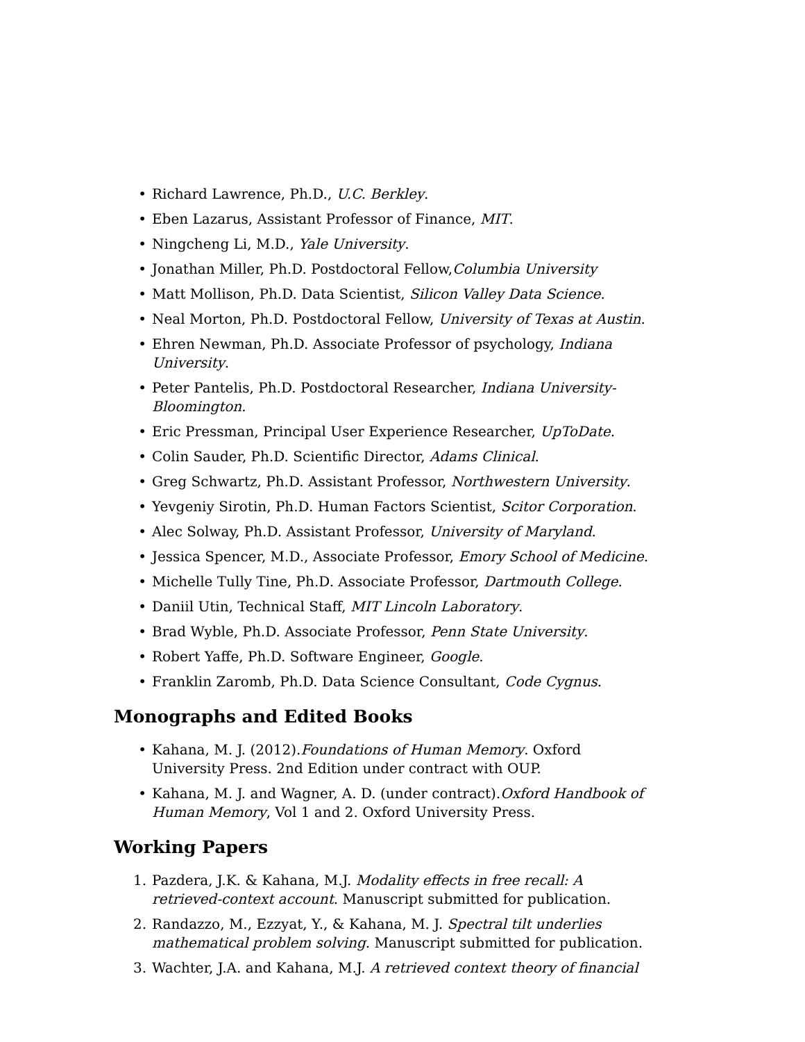• Richard Lawrence, Ph.D., U.C. Berkley.
• Eben Lazarus, Assistant Professor of Finance, MIT.
• Ningcheng Li, M.D., Yale University.
• Jonathan Miller, Ph.D. Postdoctoral Fellow,Columbia University
• Matt Mollison, Ph.D. Data Scientist, Silicon Valley Data Science.
• Neal Morton, Ph.D. Postdoctoral Fellow, University of Texas at Austin.
• Ehren Newman, Ph.D. Associate Professor of psychology, Indiana University.
• Peter Pantelis, Ph.D. Postdoctoral Researcher, Indiana University-Bloomington.
• Eric Pressman, Principal User Experience Researcher, UpToDate.
• Colin Sauder, Ph.D. Scientific Director, Adams Clinical.
• Greg Schwartz, Ph.D. Assistant Professor, Northwestern University.
• Yevgeniy Sirotin, Ph.D. Human Factors Scientist, Scitor Corporation.
• Alec Solway, Ph.D. Assistant Professor, University of Maryland.
• Jessica Spencer, M.D., Associate Professor, Emory School of Medicine.
• Michelle Tully Tine, Ph.D. Associate Professor, Dartmouth College.
• Daniil Utin, Technical Staff, MIT Lincoln Laboratory.
• Brad Wyble, Ph.D. Associate Professor, Penn State University.
• Robert Yaffe, Ph.D. Software Engineer, Google.
• Franklin Zaromb, Ph.D. Data Science Consultant, Code Cygnus.
Monographs and Edited Books
• Kahana, M. J. (2012).Foundations of Human Memory. Oxford University Press. 2nd Edition under contract with OUP.
• Kahana, M. J. and Wagner, A. D. (under contract).Oxford Handbook of Human Memory, Vol 1 and 2. Oxford University Press.
Working Papers
1. Pazdera, J.K. & Kahana, M.J. Modality effects in free recall: A retrieved-context account. Manuscript submitted for publication.
2. Randazzo, M., Ezzyat, Y., & Kahana, M. J. Spectral tilt underlies mathematical problem solving. Manuscript submitted for publication.
3. Wachter, J.A. and Kahana, M.J. A retrieved context theory of financial